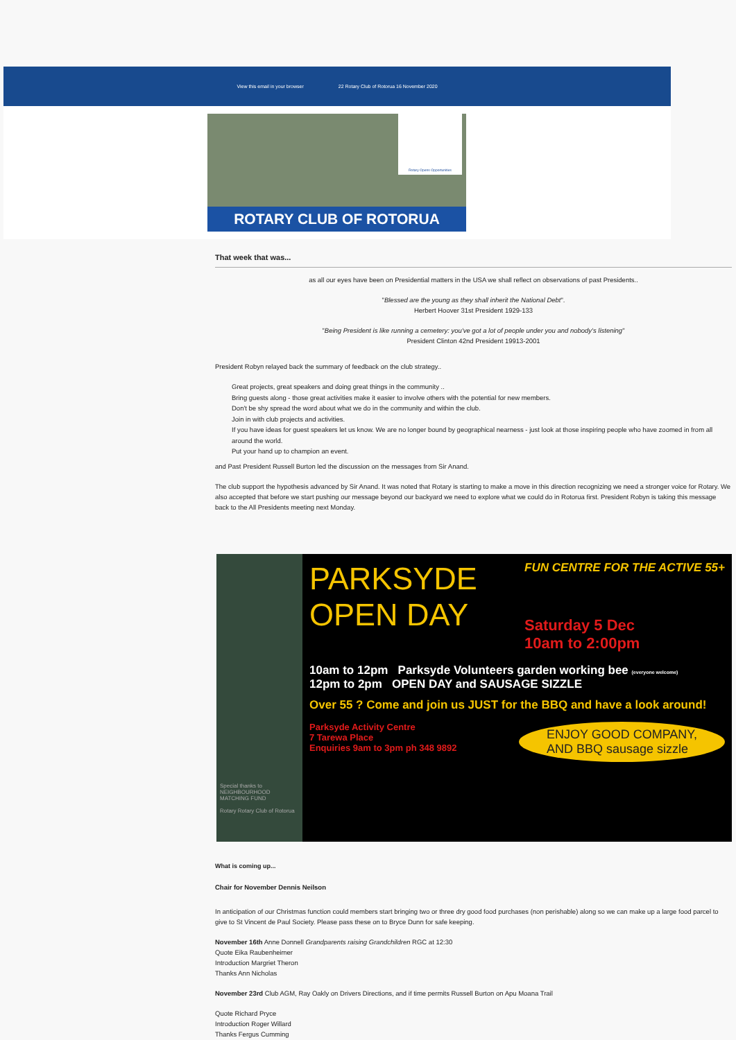View this email in your browser 22 Rotary Club of Rotorua 16 November 2020
Rotary Opens Opportunities
ROTARY CLUB OF ROTORUA
That week that was...
as all our eyes have been on Presidential matters in the USA we shall reflect on observations of past Presidents..
"Blessed are the young as they shall inherit the National Debt".
Herbert Hoover 31st President 1929-133
"Being President is like running a cemetery: you've got a lot of people under you and nobody's listening"
President Clinton 42nd President 19913-2001
President Robyn relayed back the summary of feedback on the club strategy..
Great projects, great speakers and doing great things in the community ..
Bring guests along - those great activities make it easier to involve others with the potential for new members.
Don't be shy spread the word about what we do in the community and within the club.
Join in with club projects and activities.
If you have ideas for guest speakers let us know. We are no longer bound by geographical nearness - just look at those inspiring people who have zoomed in from all around the world.
Put your hand up to champion an event.
and Past President Russell Burton led the discussion on the messages from Sir Anand.
The club support the hypothesis advanced by Sir Anand. It was noted that Rotary is starting to make a move in this direction recognizing we need a stronger voice for Rotary. We also accepted that before we start pushing our message beyond our backyard we need to explore what we could do in Rotorua first. President Robyn is taking this message back to the All Presidents meeting next Monday.
Special thanks to
NEIGHBOURHOOD MATCHING FUND
Rotary Rotary Club of Rotorua
PARKSYDE
OPEN DAY
FUN CENTRE FOR THE ACTIVE 55+
Saturday 5 Dec
10am to 2:00pm
10am to 12pm Parksyde Volunteers garden working bee (everyone welcome)
12pm to 2pm OPEN DAY and SAUSAGE SIZZLE
Over 55 ? Come and join us JUST for the BBQ and have a look around!
Parksyde Activity Centre
7 Tarewa Place
Enquiries 9am to 3pm ph 348 9892
ENJOY GOOD COMPANY,
AND BBQ sausage sizzle
What is coming up...
Chair for November Dennis Neilson
In anticipation of our Christmas function could members start bringing two or three dry good food purchases (non perishable) along so we can make up a large food parcel to give to St Vincent de Paul Society. Please pass these on to Bryce Dunn for safe keeping.
November 16th Anne Donnell Grandparents raising Grandchildren RGC at 12:30
Quote Eika Raubenheimer
Introduction Margriet Theron
Thanks Ann Nicholas
November 23rd Club AGM, Ray Oakly on Drivers Directions, and if time permits Russell Burton on Apu Moana Trail
Quote Richard Pryce
Introduction Roger Willard
Thanks Fergus Cumming